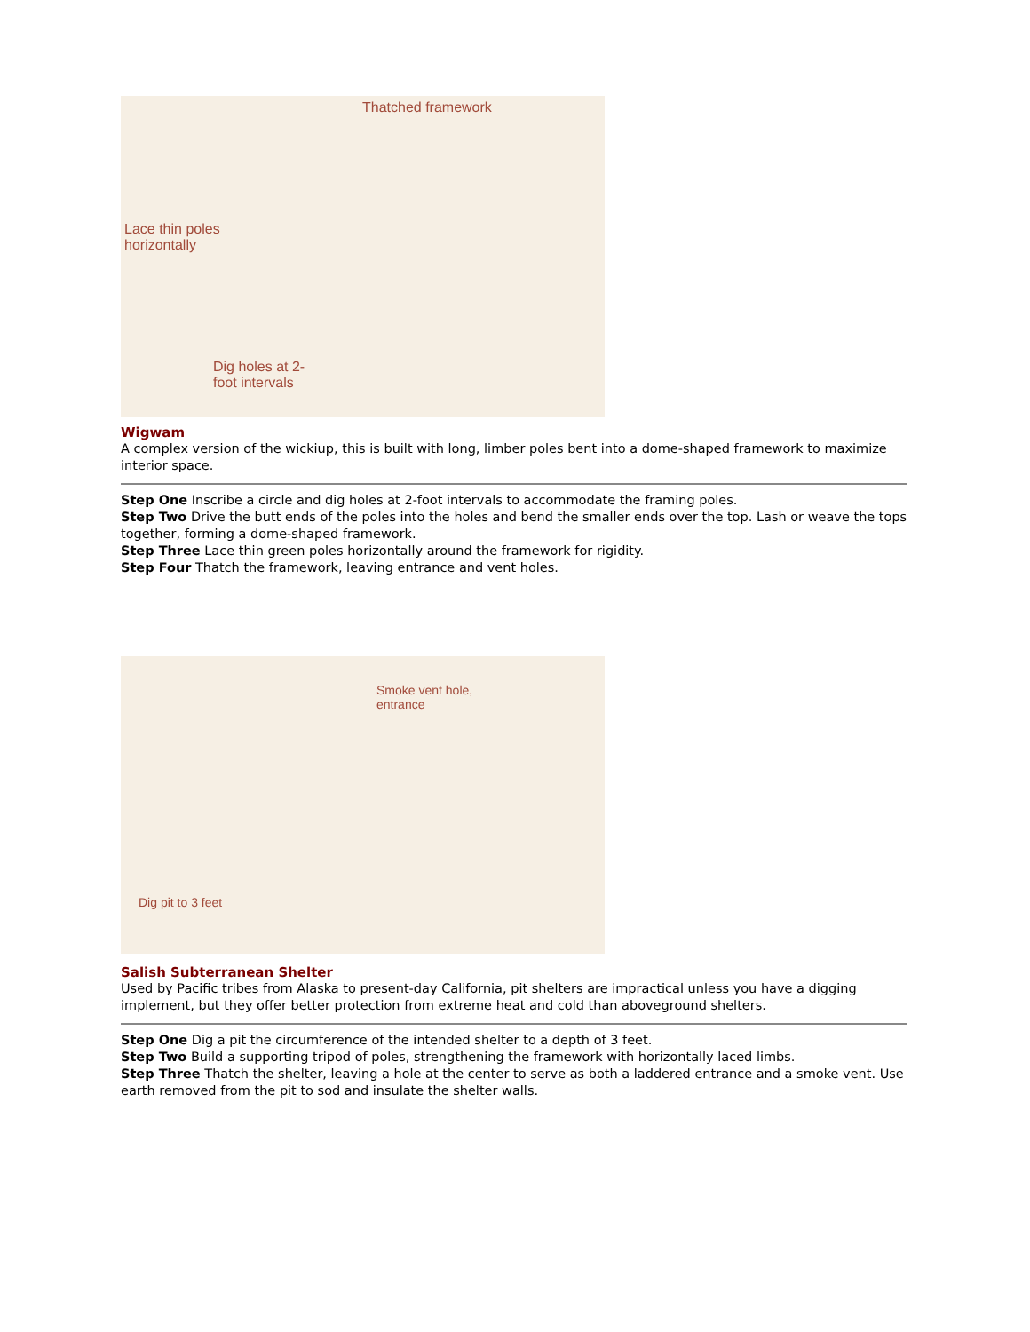Thatched framework
Lace thin poles
horizontally
Dig holes at 2-
foot intervals
Wigwam
A complex version of the wickiup, this is built with long, limber poles bent into a dome-shaped framework to maximize interior space.
Step One Inscribe a circle and dig holes at 2-foot intervals to accommodate the framing poles.
Step Two Drive the butt ends of the poles into the holes and bend the smaller ends over the top. Lash or weave the tops together, forming a dome-shaped framework.
Step Three Lace thin green poles horizontally around the framework for rigidity.
Step Four Thatch the framework, leaving entrance and vent holes.
Smoke vent hole,
entrance
Dig pit to 3 feet
Salish Subterranean Shelter
Used by Pacific tribes from Alaska to present-day California, pit shelters are impractical unless you have a digging implement, but they offer better protection from extreme heat and cold than aboveground shelters.
Step One Dig a pit the circumference of the intended shelter to a depth of 3 feet.
Step Two Build a supporting tripod of poles, strengthening the framework with horizontally laced limbs.
Step Three Thatch the shelter, leaving a hole at the center to serve as both a laddered entrance and a smoke vent. Use earth removed from the pit to sod and insulate the shelter walls.